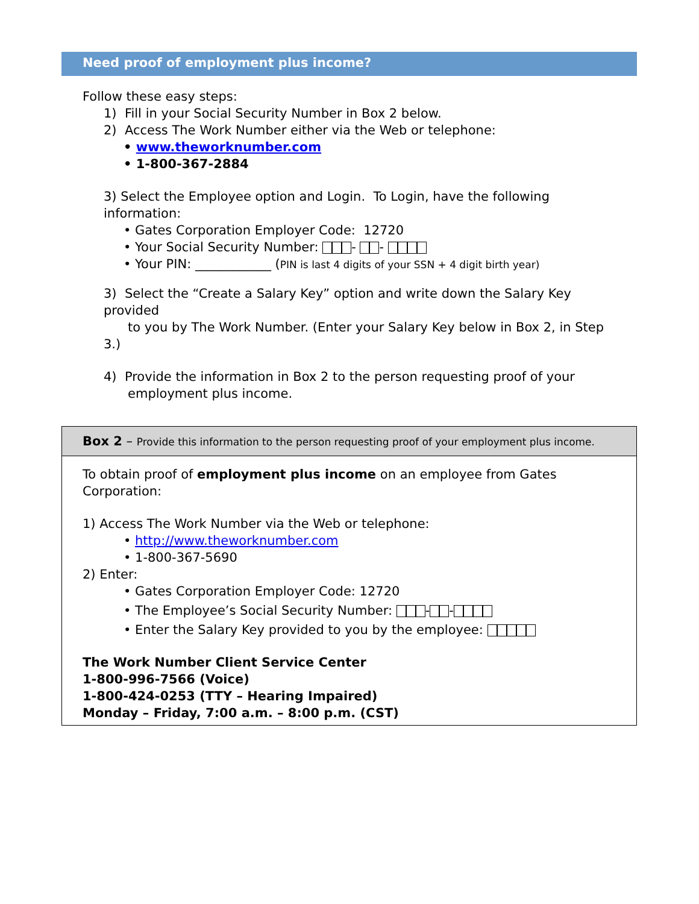Need proof of employment plus income?
Follow these easy steps:
1) Fill in your Social Security Number in Box 2 below.
2) Access The Work Number either via the Web or telephone:
• www.theworknumber.com
• 1-800-367-2884
3) Select the Employee option and Login. To Login, have the following information:
• Gates Corporation Employer Code: 12720
• Your Social Security Number: - -
• Your PIN: ____________ (PIN is last 4 digits of your SSN + 4 digit birth year)
3) Select the “Create a Salary Key” option and write down the Salary Key provided
to you by The Work Number. (Enter your Salary Key below in Box 2, in Step 3.)
4) Provide the information in Box 2 to the person requesting proof of your
employment plus income.
Box 2 – Provide this information to the person requesting proof of your employment plus income.
To obtain proof of employment plus income on an employee from Gates
Corporation:
1) Access The Work Number via the Web or telephone:
• http://www.theworknumber.com
• 1-800-367-5690
2) Enter:
• Gates Corporation Employer Code: 12720
• The Employee’s Social Security Number: - -
• Enter the Salary Key provided to you by the employee:
The Work Number Client Service Center
1-800-996-7566 (Voice)
1-800-424-0253 (TTY – Hearing Impaired)
Monday – Friday, 7:00 a.m. – 8:00 p.m. (CST)